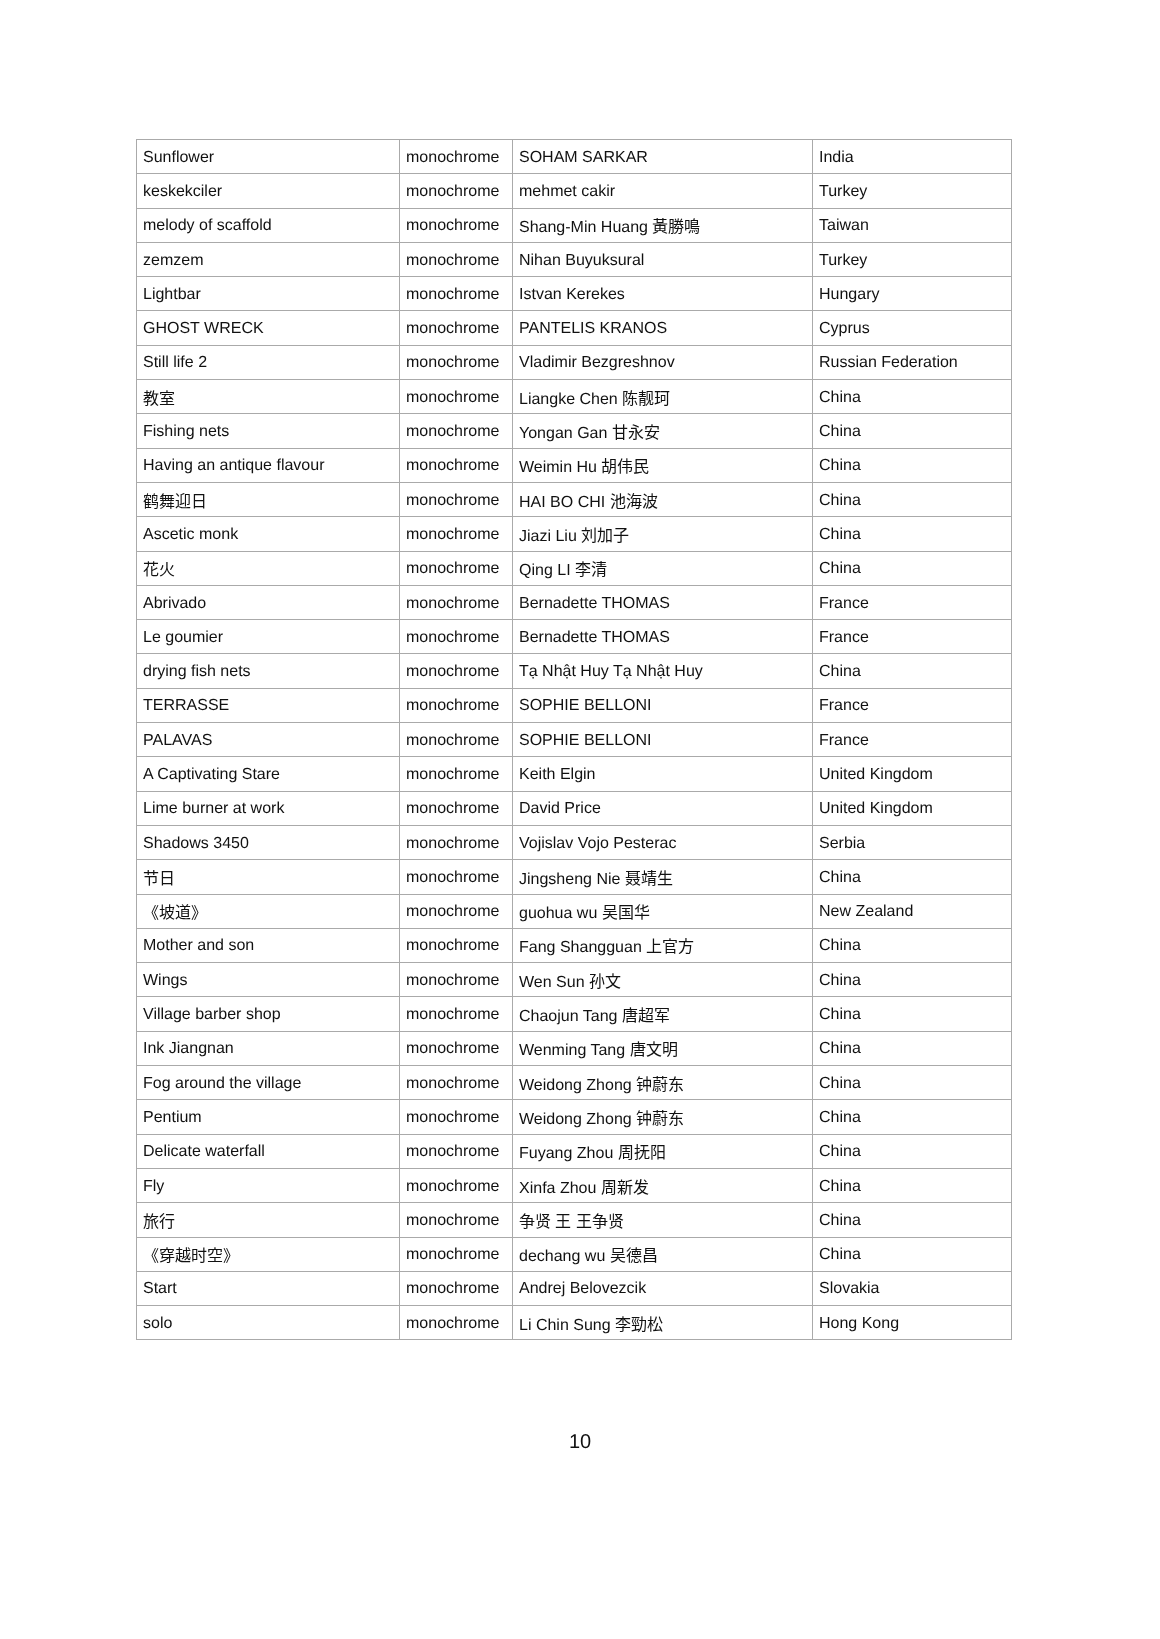| Sunflower | monochrome | SOHAM SARKAR | India |
| keskekciler | monochrome | mehmet cakir | Turkey |
| melody of scaffold | monochrome | Shang-Min Huang 黃勝鳴 | Taiwan |
| zemzem | monochrome | Nihan Buyuksural | Turkey |
| Lightbar | monochrome | Istvan Kerekes | Hungary |
| GHOST WRECK | monochrome | PANTELIS KRANOS | Cyprus |
| Still life 2 | monochrome | Vladimir Bezgreshnov | Russian Federation |
| 教室 | monochrome | Liangke Chen 陈靓珂 | China |
| Fishing nets | monochrome | Yongan Gan 甘永安 | China |
| Having an antique flavour | monochrome | Weimin Hu 胡伟民 | China |
| 鹤舞迎日 | monochrome | HAI BO CHI 池海波 | China |
| Ascetic monk | monochrome | Jiazi Liu 刘加子 | China |
| 花火 | monochrome | Qing LI 李清 | China |
| Abrivado | monochrome | Bernadette THOMAS | France |
| Le goumier | monochrome | Bernadette THOMAS | France |
| drying fish nets | monochrome | Tạ Nhật Huy Tạ Nhật Huy | China |
| TERRASSE | monochrome | SOPHIE BELLONI | France |
| PALAVAS | monochrome | SOPHIE BELLONI | France |
| A Captivating Stare | monochrome | Keith Elgin | United Kingdom |
| Lime burner at work | monochrome | David Price | United Kingdom |
| Shadows 3450 | monochrome | Vojislav Vojo Pesterac | Serbia |
| 节日 | monochrome | Jingsheng Nie 聂靖生 | China |
| 《坡道》 | monochrome | guohua wu 吴国华 | New Zealand |
| Mother and son | monochrome | Fang Shangguan 上官方 | China |
| Wings | monochrome | Wen Sun 孙文 | China |
| Village barber shop | monochrome | Chaojun Tang 唐超军 | China |
| Ink Jiangnan | monochrome | Wenming Tang 唐文明 | China |
| Fog around the village | monochrome | Weidong Zhong 钟蔚东 | China |
| Pentium | monochrome | Weidong Zhong 钟蔚东 | China |
| Delicate waterfall | monochrome | Fuyang Zhou 周抚阳 | China |
| Fly | monochrome | Xinfa Zhou 周新发 | China |
| 旅行 | monochrome | 争贤 王 王争贤 | China |
| 《穿越时空》 | monochrome | dechang wu 吴德昌 | China |
| Start | monochrome | Andrej Belovezcik | Slovakia |
| solo | monochrome | Li Chin Sung 李勁松 | Hong Kong |
10